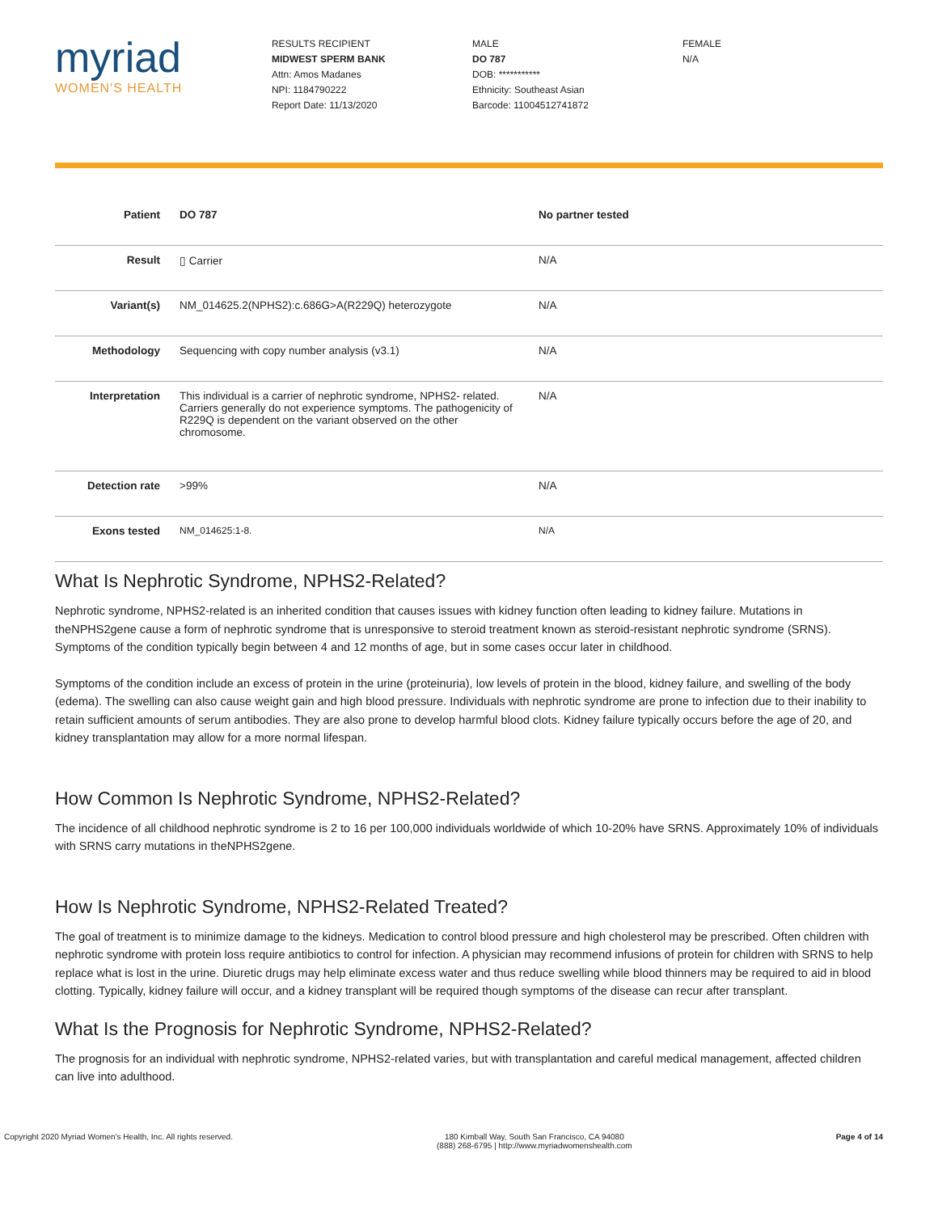myriad
WOMEN'S HEALTH
RESULTS RECIPIENT
MIDWEST SPERM BANK
Attn: Amos Madanes
NPI: 1184790222
Report Date: 11/13/2020
MALE
DO 787
DOB: ***********
Ethnicity: Southeast Asian
Barcode: 11004512741872
FEMALE
N/A
| Patient | DO 787 | No partner tested |
| --- | --- | --- |
| Result | ▯ Carrier | N/A |
| Variant(s) | NM_014625.2(NPHS2):c.686G>A(R229Q) heterozygote | N/A |
| Methodology | Sequencing with copy number analysis (v3.1) | N/A |
| Interpretation | This individual is a carrier of nephrotic syndrome, NPHS2- related. Carriers generally do not experience symptoms. The pathogenicity of R229Q is dependent on the variant observed on the other chromosome. | N/A |
| Detection rate | >99% | N/A |
| Exons tested | NM_014625:1-8. | N/A |
What Is Nephrotic Syndrome, NPHS2-Related?
Nephrotic syndrome, NPHS2-related is an inherited condition that causes issues with kidney function often leading to kidney failure. Mutations in theNPHS2gene cause a form of nephrotic syndrome that is unresponsive to steroid treatment known as steroid-resistant nephrotic syndrome (SRNS). Symptoms of the condition typically begin between 4 and 12 months of age, but in some cases occur later in childhood.
Symptoms of the condition include an excess of protein in the urine (proteinuria), low levels of protein in the blood, kidney failure, and swelling of the body (edema). The swelling can also cause weight gain and high blood pressure. Individuals with nephrotic syndrome are prone to infection due to their inability to retain sufficient amounts of serum antibodies. They are also prone to develop harmful blood clots. Kidney failure typically occurs before the age of 20, and kidney transplantation may allow for a more normal lifespan.
How Common Is Nephrotic Syndrome, NPHS2-Related?
The incidence of all childhood nephrotic syndrome is 2 to 16 per 100,000 individuals worldwide of which 10-20% have SRNS. Approximately 10% of individuals with SRNS carry mutations in theNPHS2gene.
How Is Nephrotic Syndrome, NPHS2-Related Treated?
The goal of treatment is to minimize damage to the kidneys. Medication to control blood pressure and high cholesterol may be prescribed. Often children with nephrotic syndrome with protein loss require antibiotics to control for infection. A physician may recommend infusions of protein for children with SRNS to help replace what is lost in the urine. Diuretic drugs may help eliminate excess water and thus reduce swelling while blood thinners may be required to aid in blood clotting. Typically, kidney failure will occur, and a kidney transplant will be required though symptoms of the disease can recur after transplant.
What Is the Prognosis for Nephrotic Syndrome, NPHS2-Related?
The prognosis for an individual with nephrotic syndrome, NPHS2-related varies, but with transplantation and careful medical management, affected children can live into adulthood.
Copyright 2020 Myriad Women's Health, Inc. All rights reserved. 180 Kimball Way, South San Francisco, CA 94080
(888) 268-6795 | http://www.myriadwomenshealth.com Page 4 of 14